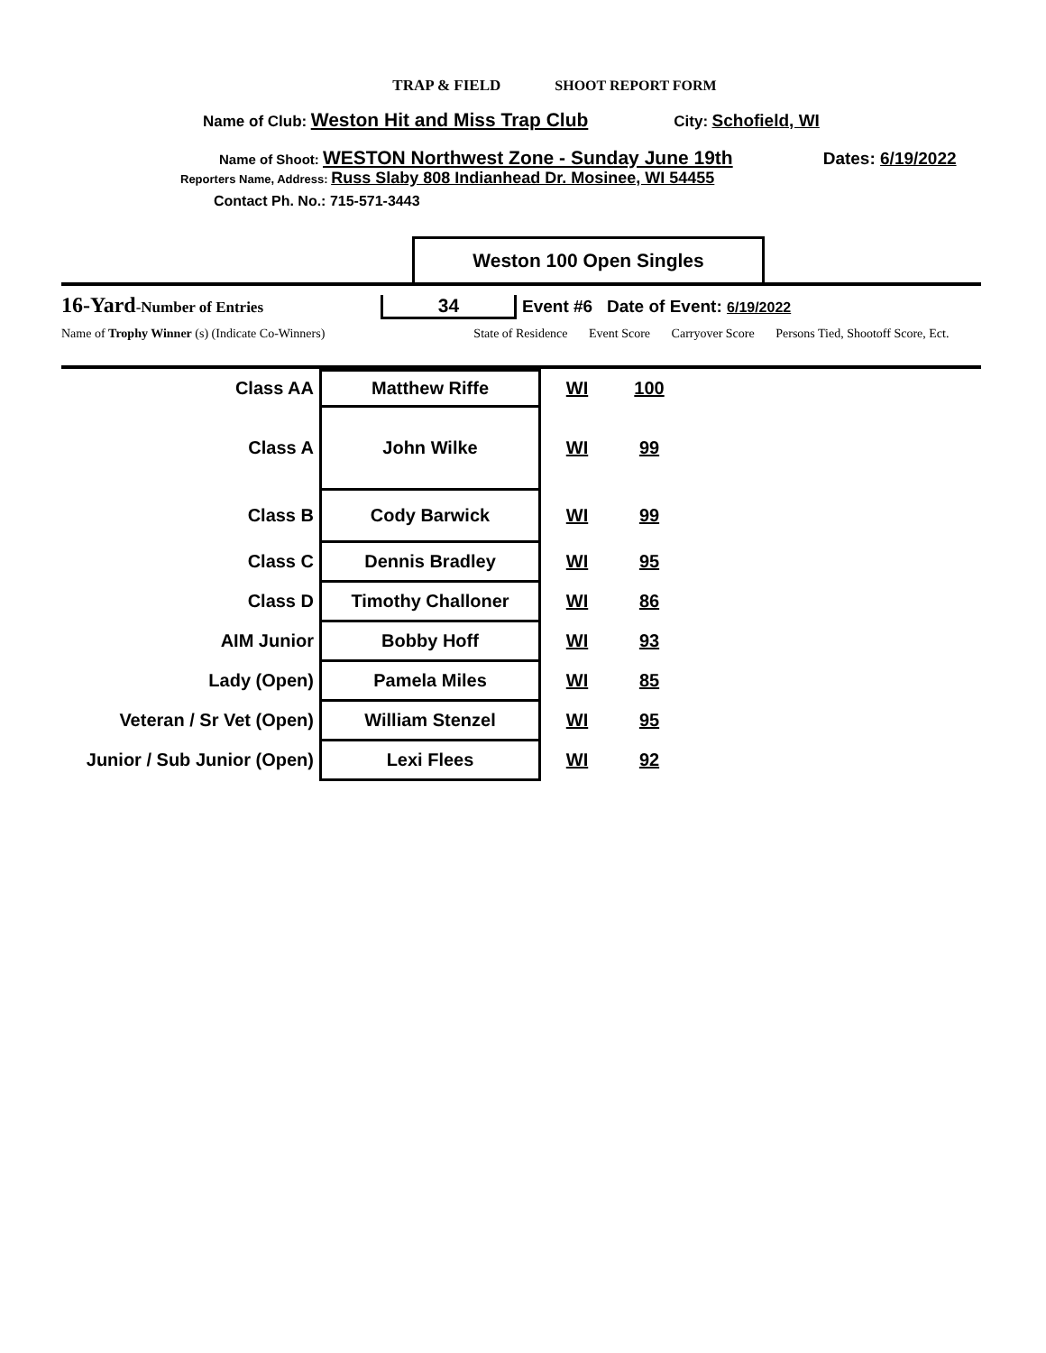TRAP & FIELD SHOOT REPORT FORM
Name of Club: Weston Hit and Miss Trap Club City: Schofield, WI
Name of Shoot: WESTON Northwest Zone - Sunday June 19th Dates: 6/19/2022
Reporters Name, Address: Russ Slaby 808 Indianhead Dr. Mosinee, WI 54455
Contact Ph. No.: 715-571-3443
Weston 100 Open Singles
16-Yard-Number of Entries 34 Event #6 Date of Event: 6/19/2022
Name of Trophy Winner (s) (Indicate Co-Winners) State of Residence Event Score Carryover Score Persons Tied, Shootoff Score, Ect.
| Class AA | Matthew Riffe | WI | 100 | |
| Class A | John Wilke | WI | 99 | |
| Class B | Cody Barwick | WI | 99 | |
| Class C | Dennis Bradley | WI | 95 | |
| Class D | Timothy Challoner | WI | 86 | |
| AIM Junior | Bobby Hoff | WI | 93 | |
| Lady (Open) | Pamela Miles | WI | 85 | |
| Veteran / Sr Vet (Open) | William Stenzel | WI | 95 | |
| Junior / Sub Junior (Open) | Lexi Flees | WI | 92 | |